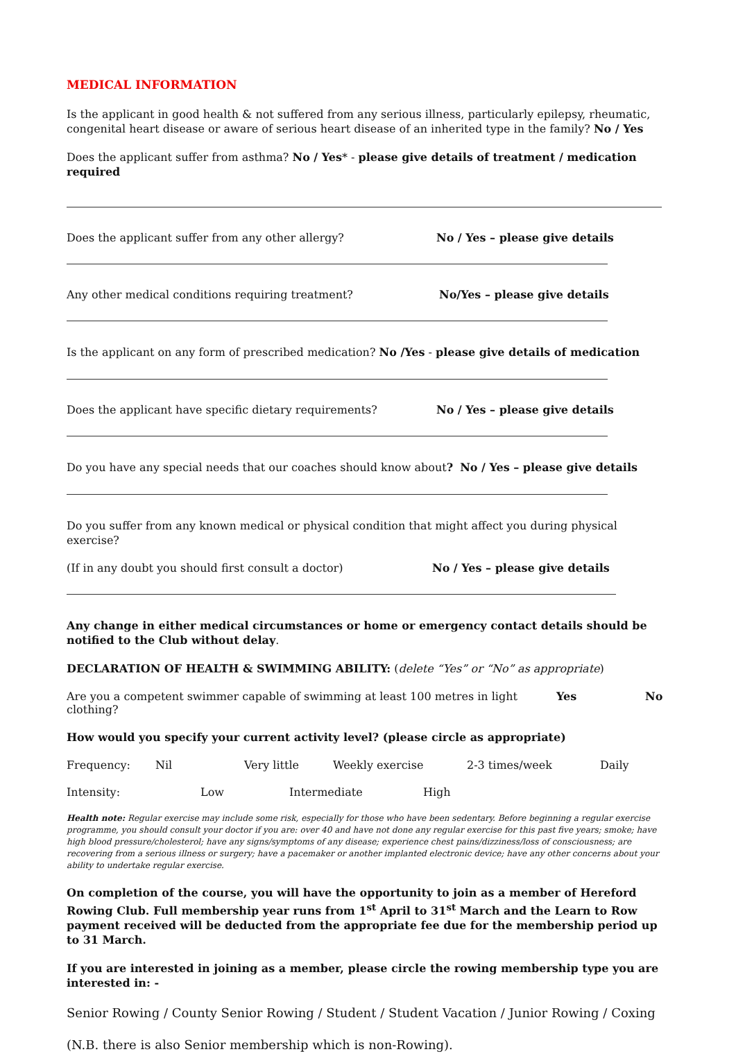MEDICAL INFORMATION
Is the applicant in good health & not suffered from any serious illness, particularly epilepsy, rheumatic, congenital heart disease or aware of serious heart disease of an inherited type in the family? No / Yes
Does the applicant suffer from asthma? No / Yes* - please give details of treatment / medication required
Does the applicant suffer from any other allergy? No / Yes – please give details
Any other medical conditions requiring treatment? No/Yes – please give details
Is the applicant on any form of prescribed medication? No /Yes - please give details of medication
Does the applicant have specific dietary requirements? No / Yes – please give details
Do you have any special needs that our coaches should know about? No / Yes – please give details
Do you suffer from any known medical or physical condition that might affect you during physical exercise?
(If in any doubt you should first consult a doctor) No / Yes – please give details
Any change in either medical circumstances or home or emergency contact details should be notified to the Club without delay.
DECLARATION OF HEALTH & SWIMMING ABILITY: (delete “Yes” or “No” as appropriate)
Are you a competent swimmer capable of swimming at least 100 metres in light clothing? Yes No
How would you specify your current activity level? (please circle as appropriate)
Frequency: Nil Very little Weekly exercise 2-3 times/week Daily
Intensity: Low Intermediate High
Health note: Regular exercise may include some risk, especially for those who have been sedentary. Before beginning a regular exercise programme, you should consult your doctor if you are: over 40 and have not done any regular exercise for this past five years; smoke; have high blood pressure/cholesterol; have any signs/symptoms of any disease; experience chest pains/dizziness/loss of consciousness; are recovering from a serious illness or surgery; have a pacemaker or another implanted electronic device; have any other concerns about your ability to undertake regular exercise.
On completion of the course, you will have the opportunity to join as a member of Hereford Rowing Club. Full membership year runs from 1<sup>st</sup> April to 31<sup>st</sup> March and the Learn to Row payment received will be deducted from the appropriate fee due for the membership period up to 31 March.
If you are interested in joining as a member, please circle the rowing membership type you are interested in: -
Senior Rowing / County Senior Rowing / Student / Student Vacation / Junior Rowing / Coxing
(N.B. there is also Senior membership which is non-Rowing).